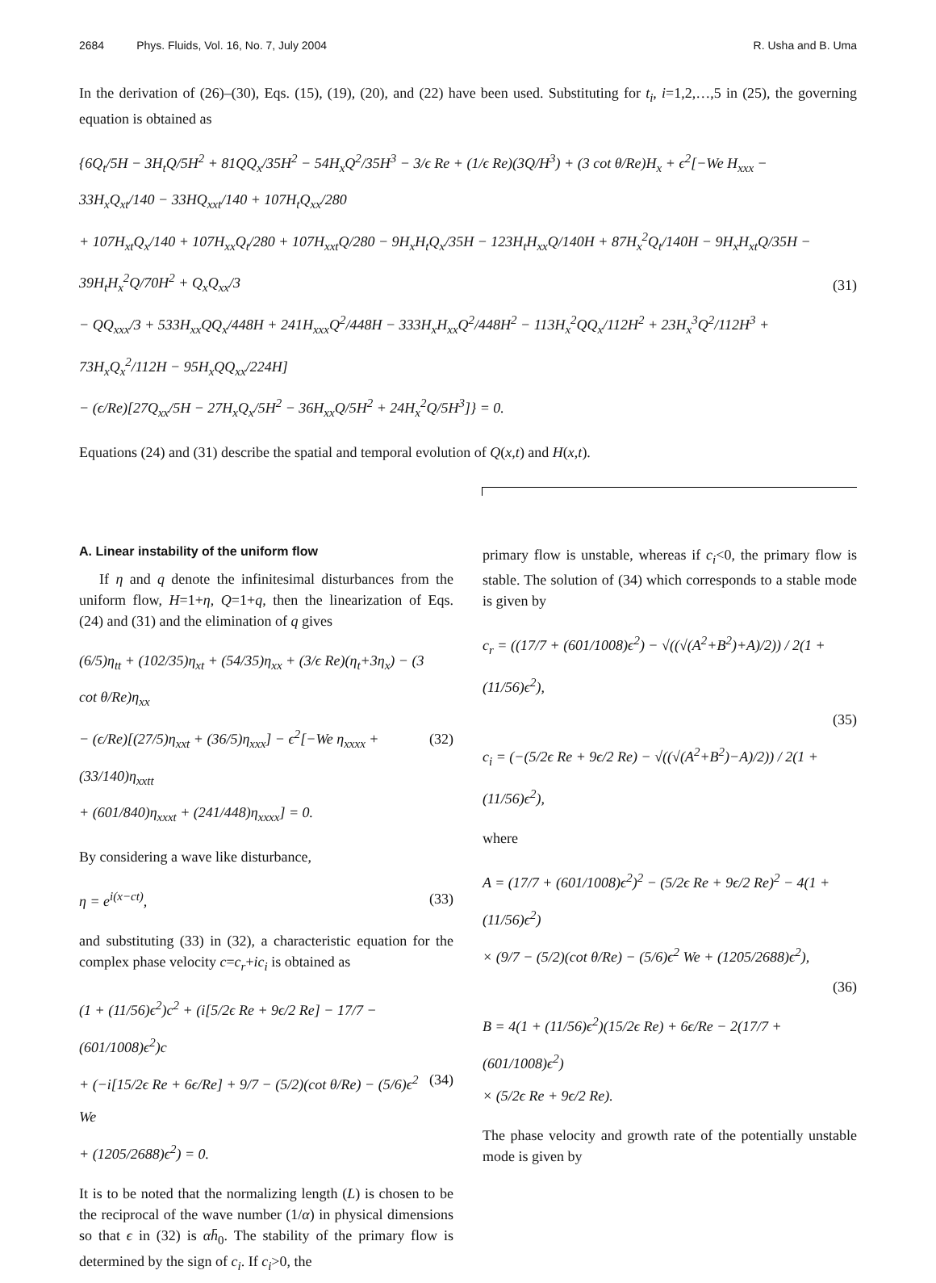2684 Phys. Fluids, Vol. 16, No. 7, July 2004
R. Usha and B. Uma
In the derivation of (26)–(30), Eqs. (15), (19), (20), and (22) have been used. Substituting for t<sub>i</sub>, i=1,2,…,5 in (25), the governing equation is obtained as
{6Q<sub>t</sub>/5H − 3H<sub>t</sub>Q/5H<sup>2</sup> + 81QQ<sub>x</sub>/35H<sup>2</sup> − 54H<sub>x</sub>Q<sup>2</sup>/35H<sup>3</sup> − 3/ϵ Re + (1/ϵ Re)(3Q/H<sup>3</sup>) + (3 cot θ/Re)H<sub>x</sub> + ϵ<sup>2</sup>[−We H<sub>xxx</sub> − 33H<sub>x</sub>Q<sub>xt</sub>/140 − 33HQ<sub>xxt</sub>/140 + 107H<sub>t</sub>Q<sub>xx</sub>/280
+ 107H<sub>xt</sub>Q<sub>x</sub>/140 + 107H<sub>xx</sub>Q<sub>t</sub>/280 + 107H<sub>xxt</sub>Q/280 − 9H<sub>x</sub>H<sub>t</sub>Q<sub>x</sub>/35H − 123H<sub>t</sub>H<sub>xx</sub>Q/140H + 87H<sub>x</sub><sup>2</sup>Q<sub>t</sub>/140H − 9H<sub>x</sub>H<sub>xt</sub>Q/35H − 39H<sub>t</sub>H<sub>x</sub><sup>2</sup>Q/70H<sup>2</sup> + Q<sub>x</sub>Q<sub>xx</sub>/3
− QQ<sub>xxx</sub>/3 + 533H<sub>xx</sub>QQ<sub>x</sub>/448H + 241H<sub>xxx</sub>Q<sup>2</sup>/448H − 333H<sub>x</sub>H<sub>xx</sub>Q<sup>2</sup>/448H<sup>2</sup> − 113H<sub>x</sub><sup>2</sup>QQ<sub>x</sub>/112H<sup>2</sup> + 23H<sub>x</sub><sup>3</sup>Q<sup>2</sup>/112H<sup>3</sup> + 73H<sub>x</sub>Q<sub>x</sub><sup>2</sup>/112H − 95H<sub>x</sub>QQ<sub>xx</sub>/224H]
− (ϵ/Re)[27Q<sub>xx</sub>/5H − 27H<sub>x</sub>Q<sub>x</sub>/5H<sup>2</sup> − 36H<sub>xx</sub>Q/5H<sup>2</sup> + 24H<sub>x</sub><sup>2</sup>Q/5H<sup>3</sup>]} = 0.
(31)
Equations (24) and (31) describe the spatial and temporal evolution of Q(x,t) and H(x,t).
A. Linear instability of the uniform flow
If η and q denote the infinitesimal disturbances from the uniform flow, H=1+η, Q=1+q, then the linearization of Eqs. (24) and (31) and the elimination of q gives
(6/5)η<sub>tt</sub> + (102/35)η<sub>xt</sub> + (54/35)η<sub>xx</sub> + (3/ϵ Re)(η<sub>t</sub>+3η<sub>x</sub>) − (3 cot θ/Re)η<sub>xx</sub>
− (ϵ/Re)[(27/5)η<sub>xxt</sub> + (36/5)η<sub>xxx</sub>] − ϵ<sup>2</sup>[−We η<sub>xxxx</sub> + (33/140)η<sub>xxtt</sub>
+ (601/840)η<sub>xxxt</sub> + (241/448)η<sub>xxxx</sub>] = 0.
(32)
By considering a wave like disturbance,
η = e<sup>i(x−ct)</sup>, (33)
and substituting (33) in (32), a characteristic equation for the complex phase velocity c=c<sub>r</sub>+ic<sub>i</sub> is obtained as
(1 + (11/56)ϵ<sup>2</sup>)c<sup>2</sup> + (i[5/2ϵ Re + 9ϵ/2 Re] − 17/7 − (601/1008)ϵ<sup>2</sup>)c
+ (−i[15/2ϵ Re + 6ϵ/Re] + 9/7 − (5/2)(cot θ/Re) − (5/6)ϵ<sup>2</sup> We
+ (1205/2688)ϵ<sup>2</sup>) = 0.
(34)
It is to be noted that the normalizing length (L) is chosen to be the reciprocal of the wave number (1/α) in physical dimensions so that ϵ in (32) is αh̄<sub>0</sub>. The stability of the primary flow is determined by the sign of c<sub>i</sub>. If c<sub>i</sub>>0, the
primary flow is unstable, whereas if c<sub>i</sub><0, the primary flow is stable. The solution of (34) which corresponds to a stable mode is given by
c<sub>r</sub> = ((17/7 + (601/1008)ϵ<sup>2</sup>) − √((√(A<sup>2</sup>+B<sup>2</sup>)+A)/2)) / 2(1 + (11/56)ϵ<sup>2</sup>),
c<sub>i</sub> = (−(5/2ϵ Re + 9ϵ/2 Re) − √((√(A<sup>2</sup>+B<sup>2</sup>)−A)/2)) / 2(1 + (11/56)ϵ<sup>2</sup>),
(35)
where
A = (17/7 + (601/1008)ϵ<sup>2</sup>)<sup>2</sup> − (5/2ϵ Re + 9ϵ/2 Re)<sup>2</sup> − 4(1 + (11/56)ϵ<sup>2</sup>)
× (9/7 − (5/2)(cot θ/Re) − (5/6)ϵ<sup>2</sup> We + (1205/2688)ϵ<sup>2</sup>),
B = 4(1 + (11/56)ϵ<sup>2</sup>)(15/2ϵ Re) + 6ϵ/Re − 2(17/7 + (601/1008)ϵ<sup>2</sup>)
× (5/2ϵ Re + 9ϵ/2 Re).
(36)
The phase velocity and growth rate of the potentially unstable mode is given by